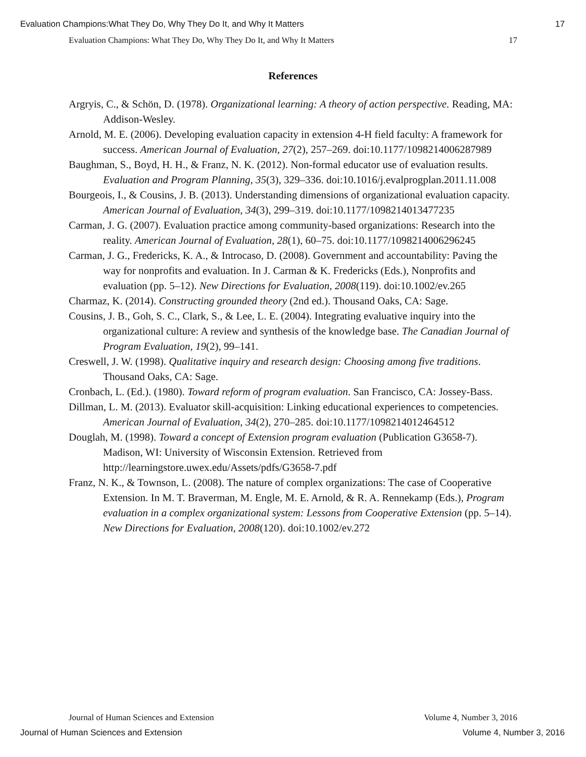Evaluation Champions:What They Do, Why They Do It, and Why It Matters 17
Evaluation Champions: What They Do, Why They Do It, and Why It Matters 17
References
Argryis, C., & Schön, D. (1978). Organizational learning: A theory of action perspective. Reading, MA: Addison-Wesley.
Arnold, M. E. (2006). Developing evaluation capacity in extension 4-H field faculty: A framework for success. American Journal of Evaluation, 27(2), 257–269. doi:10.1177/1098214006287989
Baughman, S., Boyd, H. H., & Franz, N. K. (2012). Non-formal educator use of evaluation results. Evaluation and Program Planning, 35(3), 329–336. doi:10.1016/j.evalprogplan.2011.11.008
Bourgeois, I., & Cousins, J. B. (2013). Understanding dimensions of organizational evaluation capacity. American Journal of Evaluation, 34(3), 299–319. doi:10.1177/1098214013477235
Carman, J. G. (2007). Evaluation practice among community-based organizations: Research into the reality. American Journal of Evaluation, 28(1), 60–75. doi:10.1177/1098214006296245
Carman, J. G., Fredericks, K. A., & Introcaso, D. (2008). Government and accountability: Paving the way for nonprofits and evaluation. In J. Carman & K. Fredericks (Eds.), Nonprofits and evaluation (pp. 5–12). New Directions for Evaluation, 2008(119). doi:10.1002/ev.265
Charmaz, K. (2014). Constructing grounded theory (2nd ed.). Thousand Oaks, CA: Sage.
Cousins, J. B., Goh, S. C., Clark, S., & Lee, L. E. (2004). Integrating evaluative inquiry into the organizational culture: A review and synthesis of the knowledge base. The Canadian Journal of Program Evaluation, 19(2), 99–141.
Creswell, J. W. (1998). Qualitative inquiry and research design: Choosing among five traditions. Thousand Oaks, CA: Sage.
Cronbach, L. (Ed.). (1980). Toward reform of program evaluation. San Francisco, CA: Jossey-Bass.
Dillman, L. M. (2013). Evaluator skill-acquisition: Linking educational experiences to competencies. American Journal of Evaluation, 34(2), 270–285. doi:10.1177/1098214012464512
Douglah, M. (1998). Toward a concept of Extension program evaluation (Publication G3658-7). Madison, WI: University of Wisconsin Extension. Retrieved from http://learningstore.uwex.edu/Assets/pdfs/G3658-7.pdf
Franz, N. K., & Townson, L. (2008). The nature of complex organizations: The case of Cooperative Extension. In M. T. Braverman, M. Engle, M. E. Arnold, & R. A. Rennekamp (Eds.), Program evaluation in a complex organizational system: Lessons from Cooperative Extension (pp. 5–14). New Directions for Evaluation, 2008(120). doi:10.1002/ev.272
Journal of Human Sciences and Extension Volume 4, Number 3, 2016
Journal of Human Sciences and Extension Volume 4, Number 3, 2016